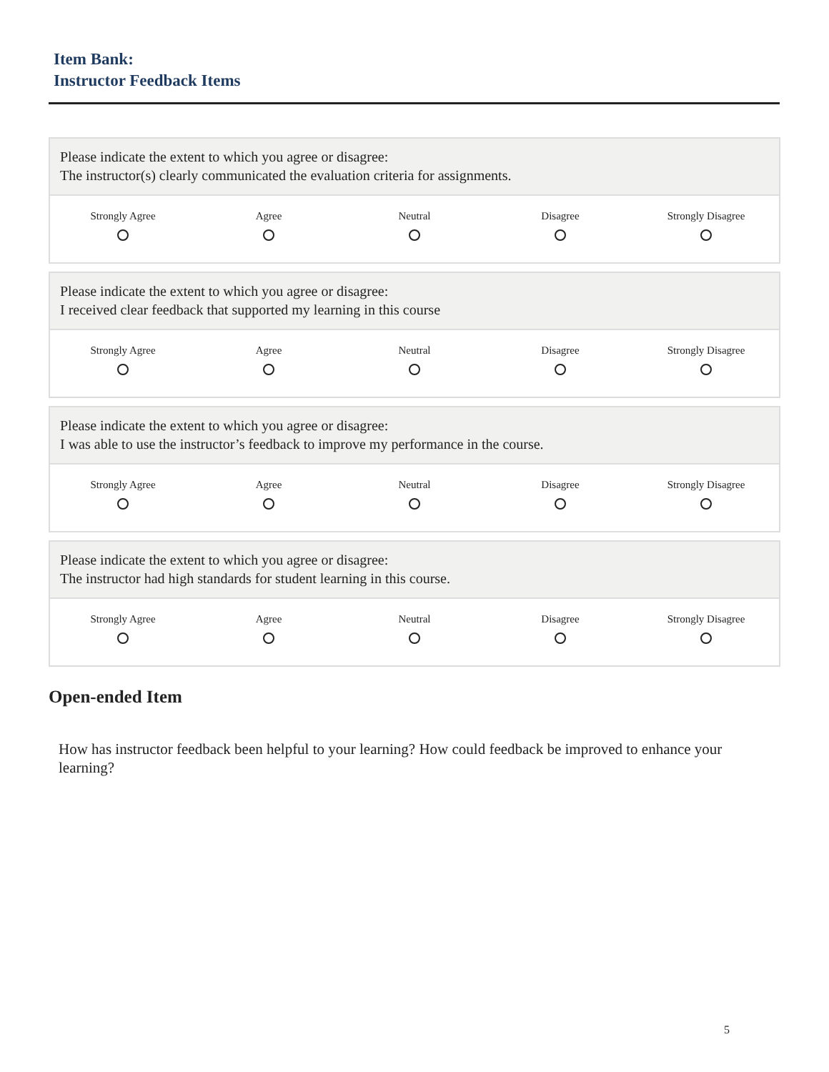Item Bank:
Instructor Feedback Items
Please indicate the extent to which you agree or disagree:
The instructor(s) clearly communicated the evaluation criteria for assignments.
| Strongly Agree | Agree | Neutral | Disagree | Strongly Disagree |
Please indicate the extent to which you agree or disagree:
I received clear feedback that supported my learning in this course
| Strongly Agree | Agree | Neutral | Disagree | Strongly Disagree |
Please indicate the extent to which you agree or disagree:
I was able to use the instructor’s feedback to improve my performance in the course.
| Strongly Agree | Agree | Neutral | Disagree | Strongly Disagree |
Please indicate the extent to which you agree or disagree:
The instructor had high standards for student learning in this course.
| Strongly Agree | Agree | Neutral | Disagree | Strongly Disagree |
Open-ended Item
How has instructor feedback been helpful to your learning? How could feedback be improved to enhance your learning?
5